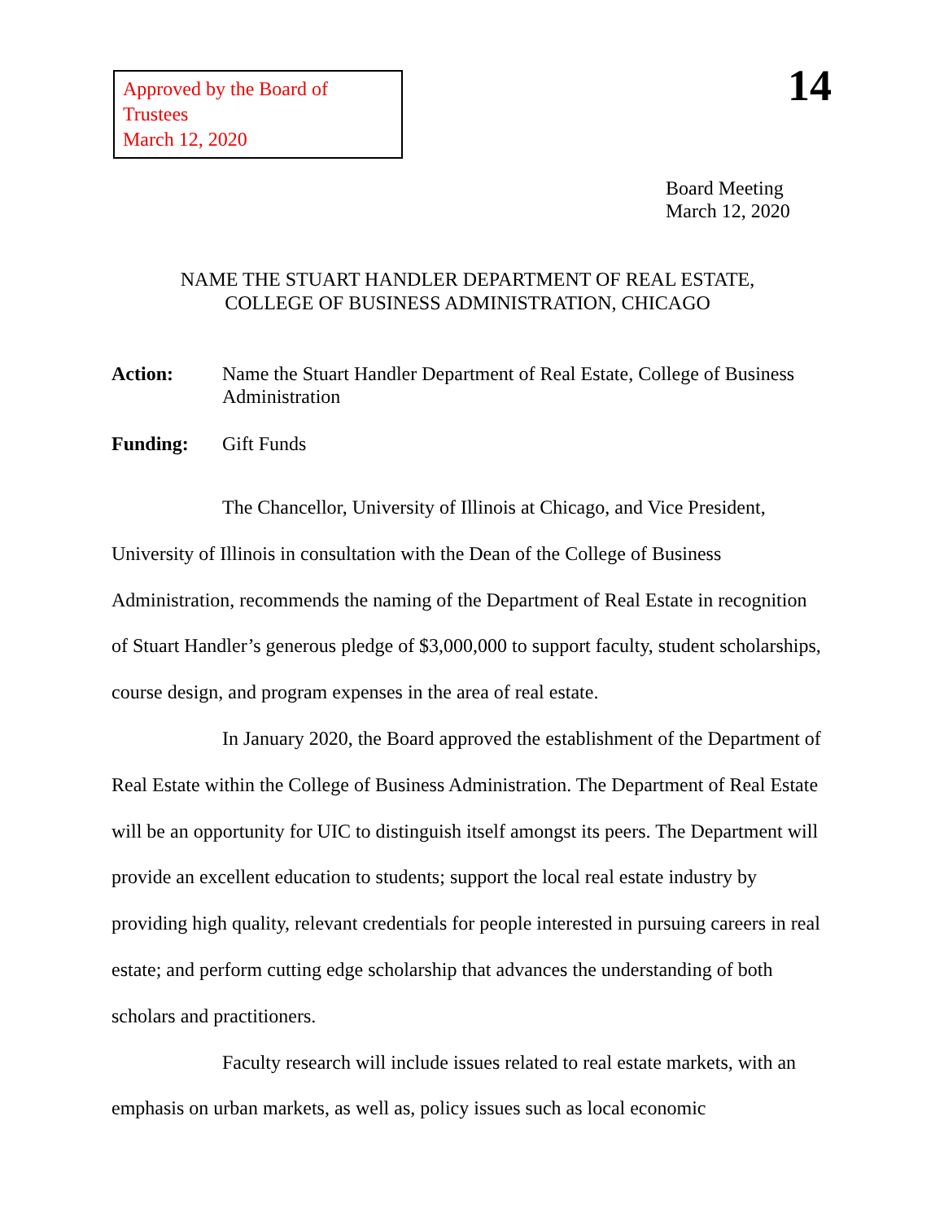Approved by the Board of Trustees
March 12, 2020
14
Board Meeting
March 12, 2020
NAME THE STUART HANDLER DEPARTMENT OF REAL ESTATE,
COLLEGE OF BUSINESS ADMINISTRATION, CHICAGO
Action: Name the Stuart Handler Department of Real Estate, College of Business Administration
Funding: Gift Funds
The Chancellor, University of Illinois at Chicago, and Vice President, University of Illinois in consultation with the Dean of the College of Business Administration, recommends the naming of the Department of Real Estate in recognition of Stuart Handler’s generous pledge of $3,000,000 to support faculty, student scholarships, course design, and program expenses in the area of real estate.
In January 2020, the Board approved the establishment of the Department of Real Estate within the College of Business Administration. The Department of Real Estate will be an opportunity for UIC to distinguish itself amongst its peers. The Department will provide an excellent education to students; support the local real estate industry by providing high quality, relevant credentials for people interested in pursuing careers in real estate; and perform cutting edge scholarship that advances the understanding of both scholars and practitioners.
Faculty research will include issues related to real estate markets, with an emphasis on urban markets, as well as, policy issues such as local economic